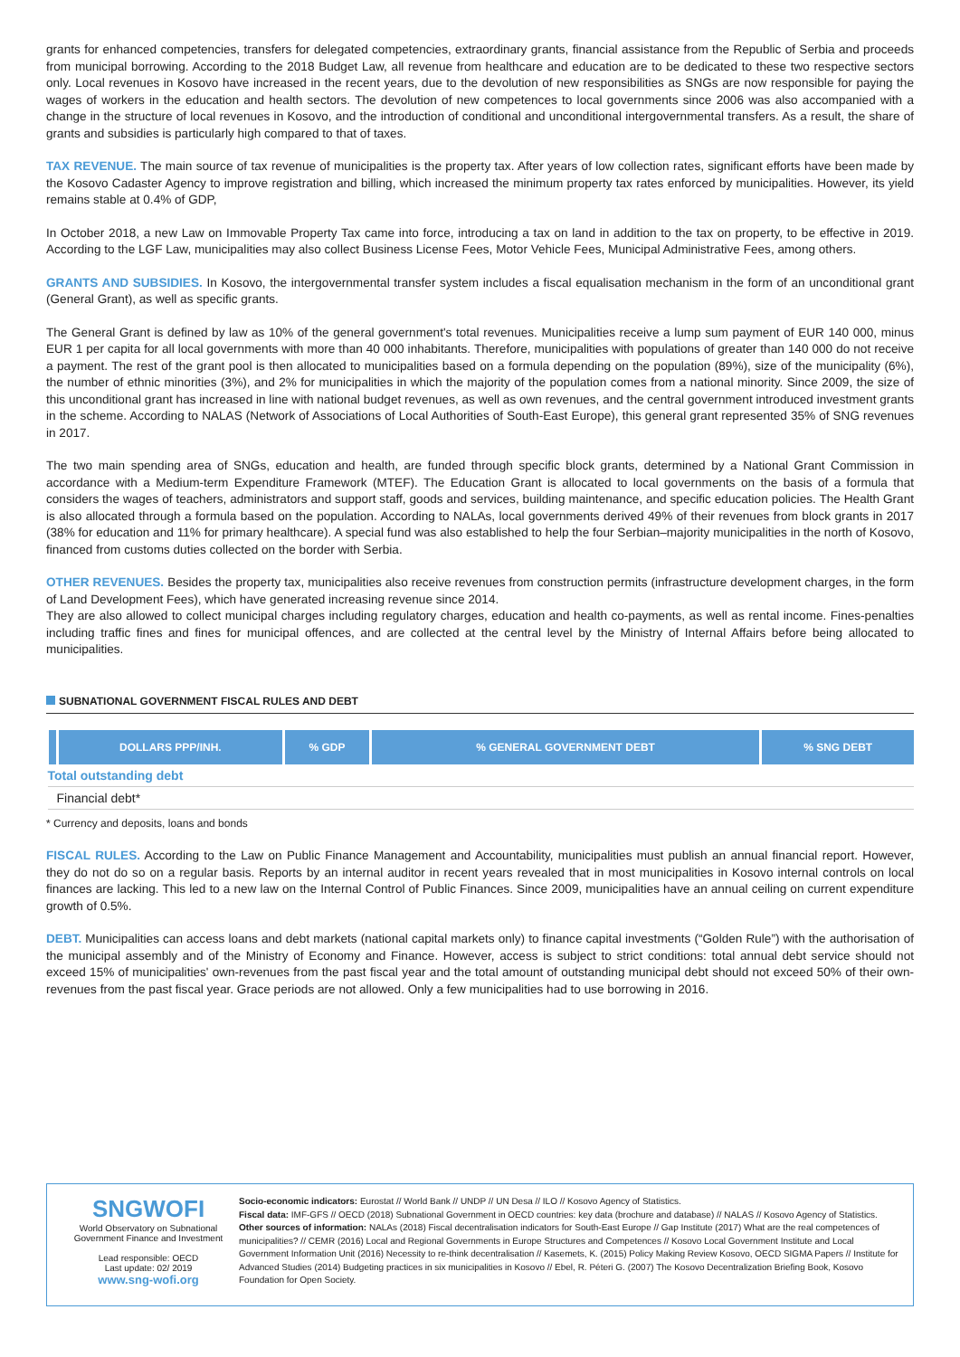grants for enhanced competencies, transfers for delegated competencies, extraordinary grants, financial assistance from the Republic of Serbia and proceeds from municipal borrowing. According to the 2018 Budget Law, all revenue from healthcare and education are to be dedicated to these two respective sectors only. Local revenues in Kosovo have increased in the recent years, due to the devolution of new responsibilities as SNGs are now responsible for paying the wages of workers in the education and health sectors. The devolution of new competences to local governments since 2006 was also accompanied with a change in the structure of local revenues in Kosovo, and the introduction of conditional and unconditional intergovernmental transfers. As a result, the share of grants and subsidies is particularly high compared to that of taxes.
TAX REVENUE. The main source of tax revenue of municipalities is the property tax. After years of low collection rates, significant efforts have been made by the Kosovo Cadaster Agency to improve registration and billing, which increased the minimum property tax rates enforced by municipalities. However, its yield remains stable at 0.4% of GDP,
In October 2018, a new Law on Immovable Property Tax came into force, introducing a tax on land in addition to the tax on property, to be effective in 2019. According to the LGF Law, municipalities may also collect Business License Fees, Motor Vehicle Fees, Municipal Administrative Fees, among others.
GRANTS AND SUBSIDIES. In Kosovo, the intergovernmental transfer system includes a fiscal equalisation mechanism in the form of an unconditional grant (General Grant), as well as specific grants.
The General Grant is defined by law as 10% of the general government's total revenues. Municipalities receive a lump sum payment of EUR 140 000, minus EUR 1 per capita for all local governments with more than 40 000 inhabitants. Therefore, municipalities with populations of greater than 140 000 do not receive a payment. The rest of the grant pool is then allocated to municipalities based on a formula depending on the population (89%), size of the municipality (6%), the number of ethnic minorities (3%), and 2% for municipalities in which the majority of the population comes from a national minority. Since 2009, the size of this unconditional grant has increased in line with national budget revenues, as well as own revenues, and the central government introduced investment grants in the scheme. According to NALAS (Network of Associations of Local Authorities of South-East Europe), this general grant represented 35% of SNG revenues in 2017.
The two main spending area of SNGs, education and health, are funded through specific block grants, determined by a National Grant Commission in accordance with a Medium-term Expenditure Framework (MTEF). The Education Grant is allocated to local governments on the basis of a formula that considers the wages of teachers, administrators and support staff, goods and services, building maintenance, and specific education policies. The Health Grant is also allocated through a formula based on the population. According to NALAs, local governments derived 49% of their revenues from block grants in 2017 (38% for education and 11% for primary healthcare). A special fund was also established to help the four Serbian–majority municipalities in the north of Kosovo, financed from customs duties collected on the border with Serbia.
OTHER REVENUES. Besides the property tax, municipalities also receive revenues from construction permits (infrastructure development charges, in the form of Land Development Fees), which have generated increasing revenue since 2014.
They are also allowed to collect municipal charges including regulatory charges, education and health co-payments, as well as rental income. Fines-penalties including traffic fines and fines for municipal offences, and are collected at the central level by the Ministry of Internal Affairs before being allocated to municipalities.
SUBNATIONAL GOVERNMENT FISCAL RULES AND DEBT
| | DOLLARS PPP/INH. | % GDP | % GENERAL GOVERNMENT DEBT | % SNG DEBT |
| --- | --- | --- | --- | --- |
| Total outstanding debt | | | | |
| Financial debt* | | | | |
* Currency and deposits, loans and bonds
FISCAL RULES. According to the Law on Public Finance Management and Accountability, municipalities must publish an annual financial report. However, they do not do so on a regular basis. Reports by an internal auditor in recent years revealed that in most municipalities in Kosovo internal controls on local finances are lacking. This led to a new law on the Internal Control of Public Finances. Since 2009, municipalities have an annual ceiling on current expenditure growth of 0.5%.
DEBT. Municipalities can access loans and debt markets (national capital markets only) to finance capital investments (“Golden Rule”) with the authorisation of the municipal assembly and of the Ministry of Economy and Finance. However, access is subject to strict conditions: total annual debt service should not exceed 15% of municipalities' own-revenues from the past fiscal year and the total amount of outstanding municipal debt should not exceed 50% of their own-revenues from the past fiscal year. Grace periods are not allowed. Only a few municipalities had to use borrowing in 2016.
SNGWOFI
World Observatory on Subnational Government Finance and Investment
Lead responsible: OECD
Last update: 02/ 2019
www.sng-wofi.org
Socio-economic indicators: Eurostat // World Bank // UNDP // UN Desa // ILO // Kosovo Agency of Statistics.
Fiscal data: IMF-GFS // OECD (2018) Subnational Government in OECD countries: key data (brochure and database) // NALAS // Kosovo Agency of Statistics.
Other sources of information: NALAs (2018) Fiscal decentralisation indicators for South-East Europe // Gap Institute (2017) What are the real competences of municipalities? // CEMR (2016) Local and Regional Governments in Europe Structures and Competences // Kosovo Local Government Institute and Local Government Information Unit (2016) Necessity to re-think decentralisation // Kasemets, K. (2015) Policy Making Review Kosovo, OECD SIGMA Papers // Institute for Advanced Studies (2014) Budgeting practices in six municipalities in Kosovo // Ebel, R. Péteri G. (2007) The Kosovo Decentralization Briefing Book, Kosovo Foundation for Open Society.